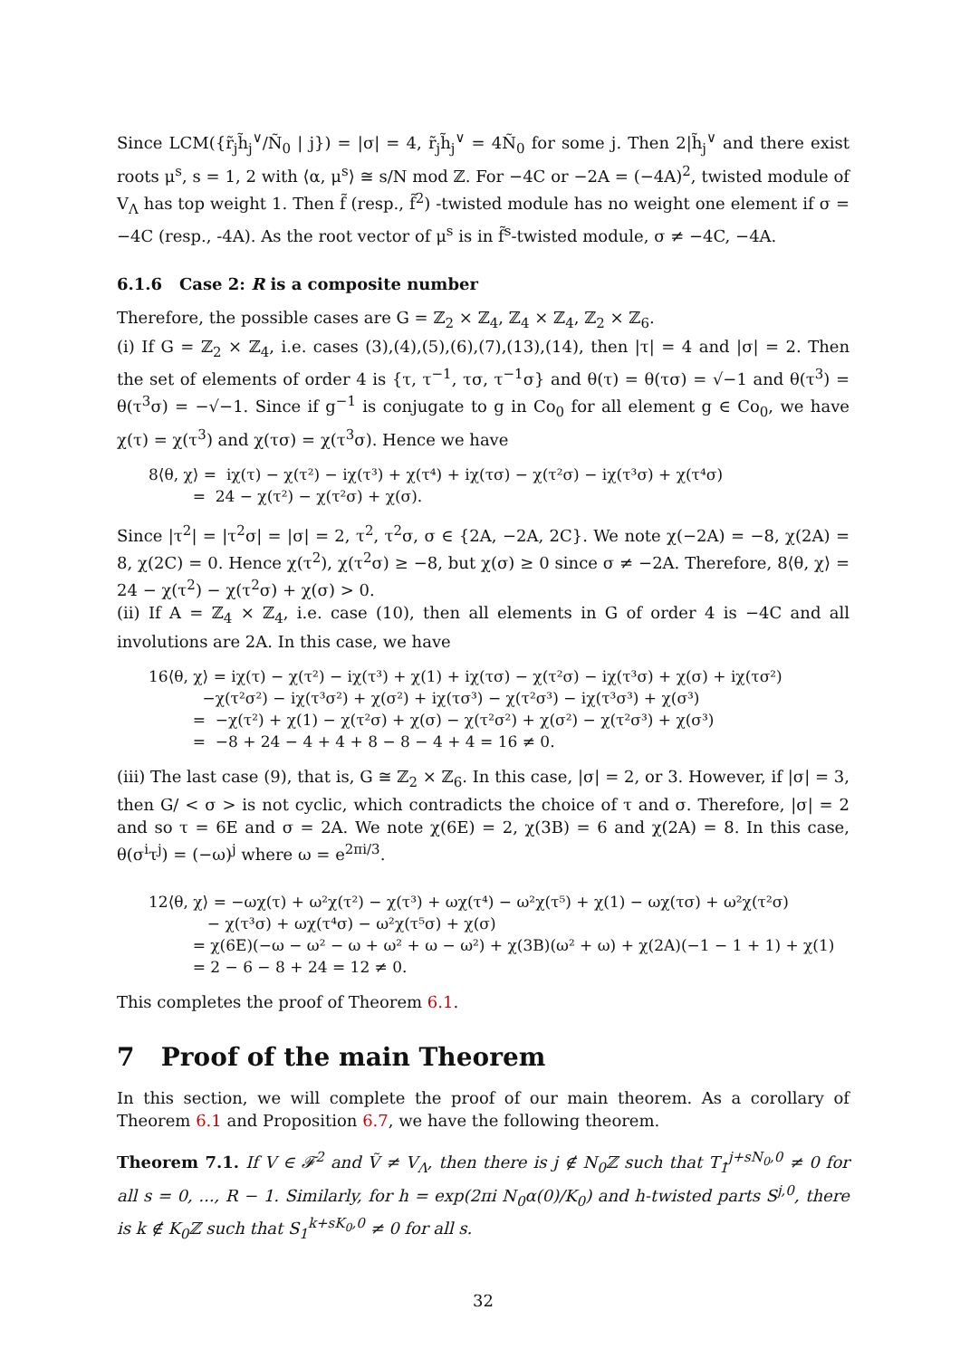Since LCM({r̃<sub>j</sub>h̃<sub>j</sub><sup>∨</sup>/Ñ<sub>0</sub> | j}) = |σ| = 4, r̃<sub>j</sub>h̃<sub>j</sub><sup>∨</sup> = 4Ñ<sub>0</sub> for some j. Then 2|h̃<sub>j</sub><sup>∨</sup> and there exist roots μ<sup>s</sup>, s = 1, 2 with ⟨α, μ<sup>s</sup>⟩ ≅ s/N mod ℤ. For −4C or −2A = (−4A)<sup>2</sup>, twisted module of V<sub>Λ</sub> has top weight 1. Then f̃ (resp., f̃<sup>2</sup>) -twisted module has no weight one element if σ = −4C (resp., -4A). As the root vector of μ<sup>s</sup> is in f̃<sup>s</sup>-twisted module, σ ≠ −4C, −4A.
6.1.6 Case 2: R is a composite number
Therefore, the possible cases are G = ℤ<sub>2</sub> × ℤ<sub>4</sub>, ℤ<sub>4</sub> × ℤ<sub>4</sub>, ℤ<sub>2</sub> × ℤ<sub>6</sub>.
(i) If G = ℤ<sub>2</sub> × ℤ<sub>4</sub>, i.e. cases (3),(4),(5),(6),(7),(13),(14), then |τ| = 4 and |σ| = 2. Then the set of elements of order 4 is {τ, τ<sup>−1</sup>, τσ, τ<sup>−1</sup>σ} and θ(τ) = θ(τσ) = √−1 and θ(τ<sup>3</sup>) = θ(τ<sup>3</sup>σ) = −√−1. Since if g<sup>−1</sup> is conjugate to g in Co<sub>0</sub> for all element g ∈ Co<sub>0</sub>, we have χ(τ) = χ(τ<sup>3</sup>) and χ(τσ) = χ(τ<sup>3</sup>σ). Hence we have
8⟨θ, χ⟩ = iχ(τ) − χ(τ²) − iχ(τ³) + χ(τ⁴) + iχ(τσ) − χ(τ²σ) − iχ(τ³σ) + χ(τ⁴σ) = 24 − χ(τ²) − χ(τ²σ) + χ(σ).
Since |τ<sup>2</sup>| = |τ<sup>2</sup>σ| = |σ| = 2, τ<sup>2</sup>, τ<sup>2</sup>σ, σ ∈ {2A, −2A, 2C}. We note χ(−2A) = −8, χ(2A) = 8, χ(2C) = 0. Hence χ(τ<sup>2</sup>), χ(τ<sup>2</sup>σ) ≥ −8, but χ(σ) ≥ 0 since σ ≠ −2A. Therefore, 8⟨θ, χ⟩ = 24 − χ(τ<sup>2</sup>) − χ(τ<sup>2</sup>σ) + χ(σ) > 0.
(ii) If A = ℤ<sub>4</sub> × ℤ<sub>4</sub>, i.e. case (10), then all elements in G of order 4 is −4C and all involutions are 2A. In this case, we have
16⟨θ, χ⟩ = iχ(τ) − χ(τ²) − iχ(τ³) + χ(1) + iχ(τσ) − χ(τ²σ) − iχ(τ³σ) + χ(σ) + iχ(τσ²) −χ(τ²σ²) − iχ(τ³σ²) + χ(σ²) + iχ(τσ³) − χ(τ²σ³) − iχ(τ³σ³) + χ(σ³) = −χ(τ²) + χ(1) − χ(τ²σ) + χ(σ) − χ(τ²σ²) + χ(σ²) − χ(τ²σ³) + χ(σ³) = −8 + 24 − 4 + 4 + 8 − 8 − 4 + 4 = 16 ≠ 0.
(iii) The last case (9), that is, G ≅ ℤ<sub>2</sub> × ℤ<sub>6</sub>. In this case, |σ| = 2, or 3. However, if |σ| = 3, then G/ < σ > is not cyclic, which contradicts the choice of τ and σ. Therefore, |σ| = 2 and so τ = 6E and σ = 2A. We note χ(6E) = 2, χ(3B) = 6 and χ(2A) = 8. In this case, θ(σ<sup>i</sup>τ<sup>j</sup>) = (−ω)<sup>j</sup> where ω = e<sup>2πi/3</sup>.
12⟨θ, χ⟩ = −ωχ(τ) + ω²χ(τ²) − χ(τ³) + ωχ(τ⁴) − ω²χ(τ⁵) + χ(1) − ωχ(τσ) + ω²χ(τ²σ) − χ(τ³σ) + ωχ(τ⁴σ) − ω²χ(τ⁵σ) + χ(σ) = χ(6E)(−ω − ω² − ω + ω² + ω − ω²) + χ(3B)(ω² + ω) + χ(2A)(−1 − 1 + 1) + χ(1) = 2 − 6 − 8 + 24 = 12 ≠ 0.
This completes the proof of Theorem 6.1.
7 Proof of the main Theorem
In this section, we will complete the proof of our main theorem. As a corollary of Theorem 6.1 and Proposition 6.7, we have the following theorem.
Theorem 7.1. If V ∈ 𝓕<sup>2</sup> and Ṽ ≠ V<sub>Λ</sub>, then there is j ∉ N<sub>0</sub>ℤ such that T<sub>1</sub><sup>j+sN<sub>0</sub>,0</sup> ≠ 0 for all s = 0, ..., R − 1. Similarly, for h = exp(2πi N<sub>0</sub>α(0)/K<sub>0</sub>) and h-twisted parts S<sup>j,0</sup>, there is k ∉ K<sub>0</sub>ℤ such that S<sub>1</sub><sup>k+sK<sub>0</sub>,0</sup> ≠ 0 for all s.
32